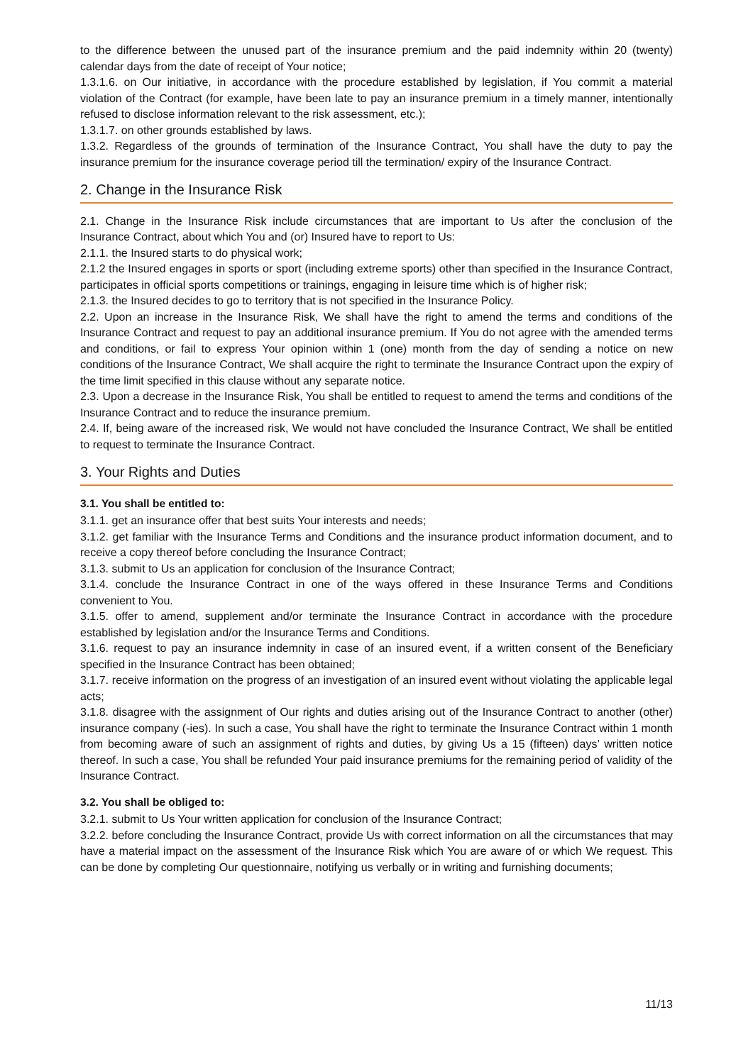to the difference between the unused part of the insurance premium and the paid indemnity within 20 (twenty) calendar days from the date of receipt of Your notice;
1.3.1.6. on Our initiative, in accordance with the procedure established by legislation, if You commit a material violation of the Contract (for example, have been late to pay an insurance premium in a timely manner, intentionally refused to disclose information relevant to the risk assessment, etc.);
1.3.1.7. on other grounds established by laws.
1.3.2. Regardless of the grounds of termination of the Insurance Contract, You shall have the duty to pay the insurance premium for the insurance coverage period till the termination/ expiry of the Insurance Contract.
2. Change in the Insurance Risk
2.1. Change in the Insurance Risk include circumstances that are important to Us after the conclusion of the Insurance Contract, about which You and (or) Insured have to report to Us:
2.1.1. the Insured starts to do physical work;
2.1.2 the Insured engages in sports or sport (including extreme sports) other than specified in the Insurance Contract, participates in official sports competitions or trainings, engaging in leisure time which is of higher risk;
2.1.3. the Insured decides to go to territory that is not specified in the Insurance Policy.
2.2. Upon an increase in the Insurance Risk, We shall have the right to amend the terms and conditions of the Insurance Contract and request to pay an additional insurance premium. If You do not agree with the amended terms and conditions, or fail to express Your opinion within 1 (one) month from the day of sending a notice on new conditions of the Insurance Contract, We shall acquire the right to terminate the Insurance Contract upon the expiry of the time limit specified in this clause without any separate notice.
2.3. Upon a decrease in the Insurance Risk, You shall be entitled to request to amend the terms and conditions of the Insurance Contract and to reduce the insurance premium.
2.4. If, being aware of the increased risk, We would not have concluded the Insurance Contract, We shall be entitled to request to terminate the Insurance Contract.
3. Your Rights and Duties
3.1. You shall be entitled to:
3.1.1. get an insurance offer that best suits Your interests and needs;
3.1.2. get familiar with the Insurance Terms and Conditions and the insurance product information document, and to receive a copy thereof before concluding the Insurance Contract;
3.1.3. submit to Us an application for conclusion of the Insurance Contract;
3.1.4. conclude the Insurance Contract in one of the ways offered in these Insurance Terms and Conditions convenient to You.
3.1.5. offer to amend, supplement and/or terminate the Insurance Contract in accordance with the procedure established by legislation and/or the Insurance Terms and Conditions.
3.1.6. request to pay an insurance indemnity in case of an insured event, if a written consent of the Beneficiary specified in the Insurance Contract has been obtained;
3.1.7. receive information on the progress of an investigation of an insured event without violating the applicable legal acts;
3.1.8. disagree with the assignment of Our rights and duties arising out of the Insurance Contract to another (other) insurance company (-ies). In such a case, You shall have the right to terminate the Insurance Contract within 1 month from becoming aware of such an assignment of rights and duties, by giving Us a 15 (fifteen) days’ written notice thereof. In such a case, You shall be refunded Your paid insurance premiums for the remaining period of validity of the Insurance Contract.
3.2. You shall be obliged to:
3.2.1. submit to Us Your written application for conclusion of the Insurance Contract;
3.2.2. before concluding the Insurance Contract, provide Us with correct information on all the circumstances that may have a material impact on the assessment of the Insurance Risk which You are aware of or which We request. This can be done by completing Our questionnaire, notifying us verbally or in writing and furnishing documents;
11/13